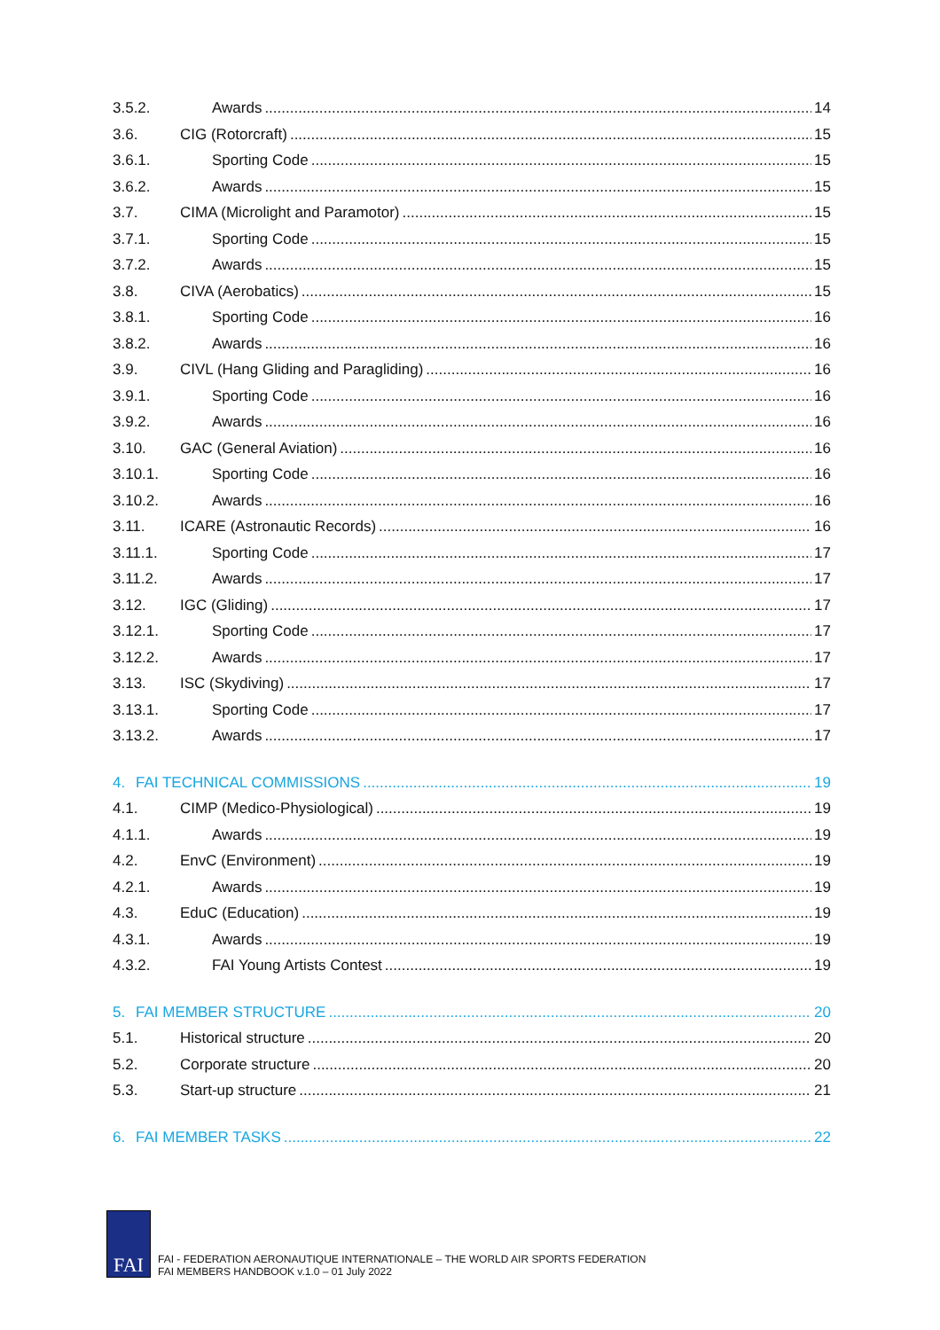3.5.2. Awards 14
3.6. CIG (Rotorcraft) 15
3.6.1. Sporting Code 15
3.6.2. Awards 15
3.7. CIMA (Microlight and Paramotor) 15
3.7.1. Sporting Code 15
3.7.2. Awards 15
3.8. CIVA (Aerobatics) 15
3.8.1. Sporting Code 16
3.8.2. Awards 16
3.9. CIVL (Hang Gliding and Paragliding) 16
3.9.1. Sporting Code 16
3.9.2. Awards 16
3.10. GAC (General Aviation) 16
3.10.1. Sporting Code 16
3.10.2. Awards 16
3.11. ICARE (Astronautic Records) 16
3.11.1. Sporting Code 17
3.11.2. Awards 17
3.12. IGC (Gliding) 17
3.12.1. Sporting Code 17
3.12.2. Awards 17
3.13. ISC (Skydiving) 17
3.13.1. Sporting Code 17
3.13.2. Awards 17
4. FAI TECHNICAL COMMISSIONS 19
4.1. CIMP (Medico-Physiological) 19
4.1.1. Awards 19
4.2. EnvC (Environment) 19
4.2.1. Awards 19
4.3. EduC (Education) 19
4.3.1. Awards 19
4.3.2. FAI Young Artists Contest 19
5. FAI MEMBER STRUCTURE 20
5.1. Historical structure 20
5.2. Corporate structure 20
5.3. Start-up structure 21
6. FAI MEMBER TASKS 22
FAI
FAI - FEDERATION AERONAUTIQUE INTERNATIONALE – THE WORLD AIR SPORTS FEDERATION
FAI MEMBERS HANDBOOK v.1.0 – 01 July 2022